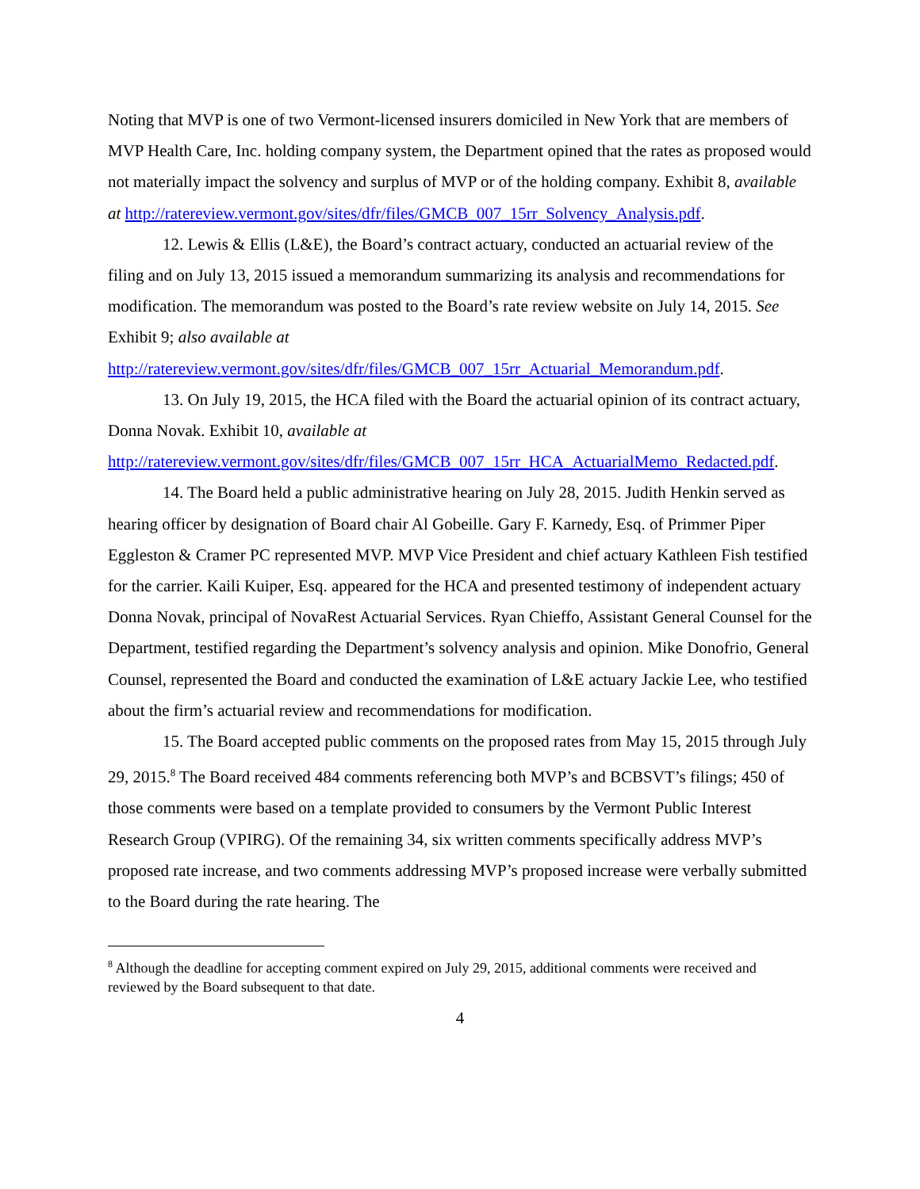Noting that MVP is one of two Vermont-licensed insurers domiciled in New York that are members of MVP Health Care, Inc. holding company system, the Department opined that the rates as proposed would not materially impact the solvency and surplus of MVP or of the holding company. Exhibit 8, available at http://ratereview.vermont.gov/sites/dfr/files/GMCB_007_15rr_Solvency_Analysis.pdf.
12. Lewis & Ellis (L&E), the Board’s contract actuary, conducted an actuarial review of the filing and on July 13, 2015 issued a memorandum summarizing its analysis and recommendations for modification. The memorandum was posted to the Board’s rate review website on July 14, 2015. See Exhibit 9; also available at http://ratereview.vermont.gov/sites/dfr/files/GMCB_007_15rr_Actuarial_Memorandum.pdf.
13. On July 19, 2015, the HCA filed with the Board the actuarial opinion of its contract actuary, Donna Novak. Exhibit 10, available at http://ratereview.vermont.gov/sites/dfr/files/GMCB_007_15rr_HCA_ActuarialMemo_Redacted.pdf.
14. The Board held a public administrative hearing on July 28, 2015. Judith Henkin served as hearing officer by designation of Board chair Al Gobeille. Gary F. Karnedy, Esq. of Primmer Piper Eggleston & Cramer PC represented MVP. MVP Vice President and chief actuary Kathleen Fish testified for the carrier. Kaili Kuiper, Esq. appeared for the HCA and presented testimony of independent actuary Donna Novak, principal of NovaRest Actuarial Services. Ryan Chieffo, Assistant General Counsel for the Department, testified regarding the Department’s solvency analysis and opinion. Mike Donofrio, General Counsel, represented the Board and conducted the examination of L&E actuary Jackie Lee, who testified about the firm’s actuarial review and recommendations for modification.
15. The Board accepted public comments on the proposed rates from May 15, 2015 through July 29, 2015.<sup>8</sup> The Board received 484 comments referencing both MVP’s and BCBSVT’s filings; 450 of those comments were based on a template provided to consumers by the Vermont Public Interest Research Group (VPIRG). Of the remaining 34, six written comments specifically address MVP’s proposed rate increase, and two comments addressing MVP’s proposed increase were verbally submitted to the Board during the rate hearing. The
<sup>8</sup> Although the deadline for accepting comment expired on July 29, 2015, additional comments were received and reviewed by the Board subsequent to that date.
4